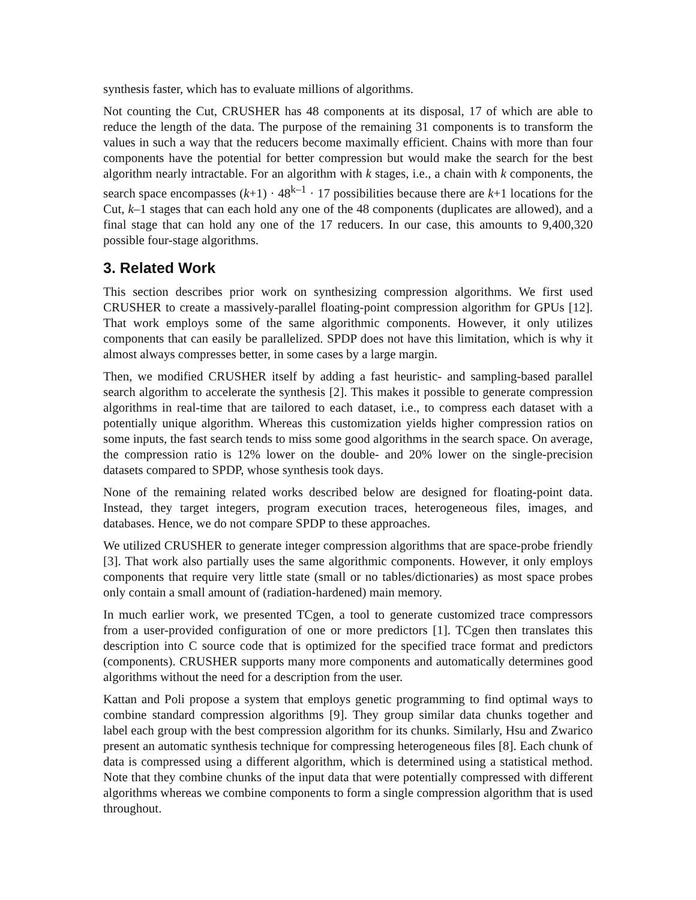synthesis faster, which has to evaluate millions of algorithms.
Not counting the Cut, CRUSHER has 48 components at its disposal, 17 of which are able to reduce the length of the data. The purpose of the remaining 31 components is to transform the values in such a way that the reducers become maximally efficient. Chains with more than four components have the potential for better compression but would make the search for the best algorithm nearly intractable. For an algorithm with k stages, i.e., a chain with k components, the search space encompasses (k+1) · 48<sup>k–1</sup> · 17 possibilities because there are k+1 locations for the Cut, k–1 stages that can each hold any one of the 48 components (duplicates are allowed), and a final stage that can hold any one of the 17 reducers. In our case, this amounts to 9,400,320 possible four-stage algorithms.
3. Related Work
This section describes prior work on synthesizing compression algorithms. We first used CRUSHER to create a massively-parallel floating-point compression algorithm for GPUs [12]. That work employs some of the same algorithmic components. However, it only utilizes components that can easily be parallelized. SPDP does not have this limitation, which is why it almost always compresses better, in some cases by a large margin.
Then, we modified CRUSHER itself by adding a fast heuristic- and sampling-based parallel search algorithm to accelerate the synthesis [2]. This makes it possible to generate compression algorithms in real-time that are tailored to each dataset, i.e., to compress each dataset with a potentially unique algorithm. Whereas this customization yields higher compression ratios on some inputs, the fast search tends to miss some good algorithms in the search space. On average, the compression ratio is 12% lower on the double- and 20% lower on the single-precision datasets compared to SPDP, whose synthesis took days.
None of the remaining related works described below are designed for floating-point data. Instead, they target integers, program execution traces, heterogeneous files, images, and databases. Hence, we do not compare SPDP to these approaches.
We utilized CRUSHER to generate integer compression algorithms that are space-probe friendly [3]. That work also partially uses the same algorithmic components. However, it only employs components that require very little state (small or no tables/dictionaries) as most space probes only contain a small amount of (radiation-hardened) main memory.
In much earlier work, we presented TCgen, a tool to generate customized trace compressors from a user-provided configuration of one or more predictors [1]. TCgen then translates this description into C source code that is optimized for the specified trace format and predictors (components). CRUSHER supports many more components and automatically determines good algorithms without the need for a description from the user.
Kattan and Poli propose a system that employs genetic programming to find optimal ways to combine standard compression algorithms [9]. They group similar data chunks together and label each group with the best compression algorithm for its chunks. Similarly, Hsu and Zwarico present an automatic synthesis technique for compressing heterogeneous files [8]. Each chunk of data is compressed using a different algorithm, which is determined using a statistical method. Note that they combine chunks of the input data that were potentially compressed with different algorithms whereas we combine components to form a single compression algorithm that is used throughout.